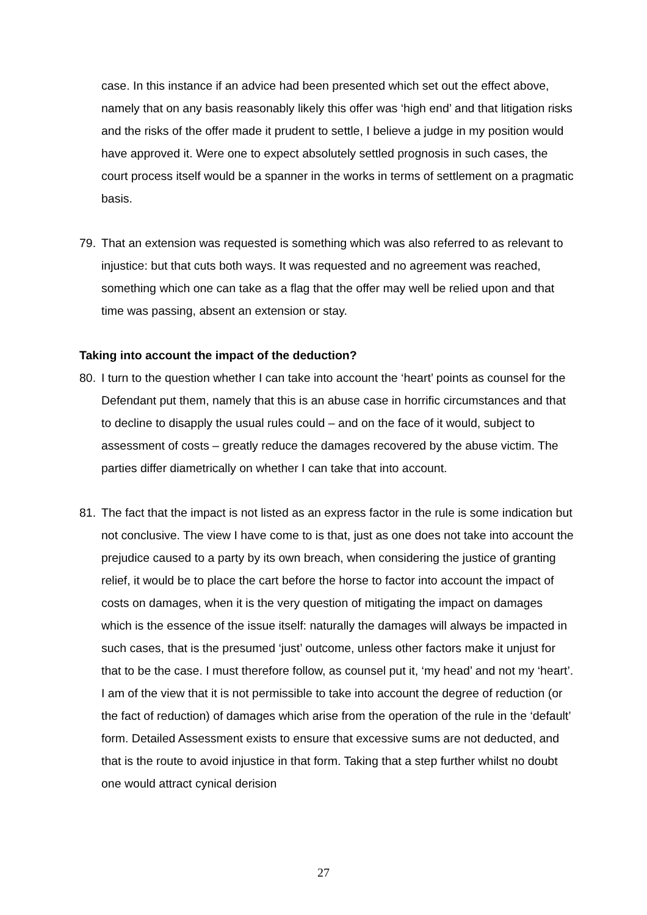case. In this instance if an advice had been presented which set out the effect above, namely that on any basis reasonably likely this offer was ‘high end’ and that litigation risks and the risks of the offer made it prudent to settle, I believe a judge in my position would have approved it. Were one to expect absolutely settled prognosis in such cases, the court process itself would be a spanner in the works in terms of settlement on a pragmatic basis.
79. That an extension was requested is something which was also referred to as relevant to injustice: but that cuts both ways. It was requested and no agreement was reached, something which one can take as a flag that the offer may well be relied upon and that time was passing, absent an extension or stay.
Taking into account the impact of the deduction?
80. I turn to the question whether I can take into account the ‘heart’ points as counsel for the Defendant put them, namely that this is an abuse case in horrific circumstances and that to decline to disapply the usual rules could – and on the face of it would, subject to assessment of costs – greatly reduce the damages recovered by the abuse victim. The parties differ diametrically on whether I can take that into account.
81. The fact that the impact is not listed as an express factor in the rule is some indication but not conclusive. The view I have come to is that, just as one does not take into account the prejudice caused to a party by its own breach, when considering the justice of granting relief, it would be to place the cart before the horse to factor into account the impact of costs on damages, when it is the very question of mitigating the impact on damages which is the essence of the issue itself: naturally the damages will always be impacted in such cases, that is the presumed ‘just’ outcome, unless other factors make it unjust for that to be the case. I must therefore follow, as counsel put it, ‘my head’ and not my ‘heart’. I am of the view that it is not permissible to take into account the degree of reduction (or the fact of reduction) of damages which arise from the operation of the rule in the ‘default’ form. Detailed Assessment exists to ensure that excessive sums are not deducted, and that is the route to avoid injustice in that form. Taking that a step further whilst no doubt one would attract cynical derision
27